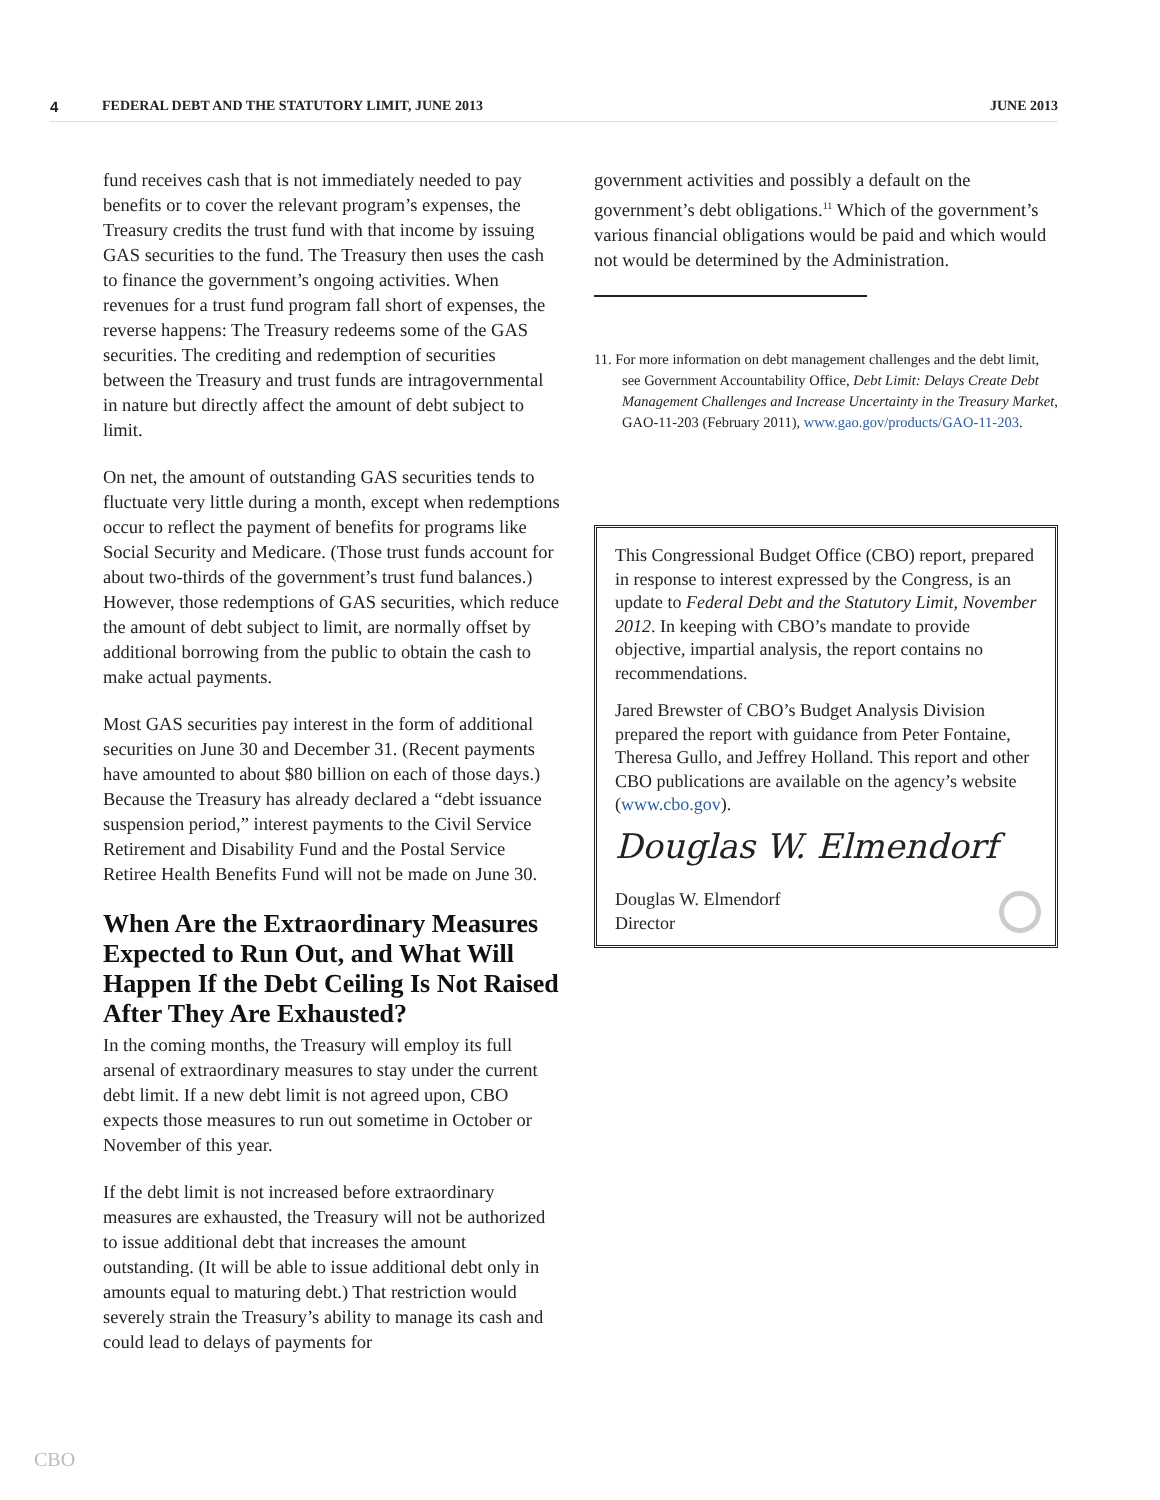4 FEDERAL DEBT AND THE STATUTORY LIMIT, JUNE 2013 JUNE 2013
fund receives cash that is not immediately needed to pay benefits or to cover the relevant program’s expenses, the Treasury credits the trust fund with that income by issuing GAS securities to the fund. The Treasury then uses the cash to finance the government’s ongoing activities. When revenues for a trust fund program fall short of expenses, the reverse happens: The Treasury redeems some of the GAS securities. The crediting and redemption of securities between the Treasury and trust funds are intragovernmental in nature but directly affect the amount of debt subject to limit.
On net, the amount of outstanding GAS securities tends to fluctuate very little during a month, except when redemptions occur to reflect the payment of benefits for programs like Social Security and Medicare. (Those trust funds account for about two-thirds of the government’s trust fund balances.) However, those redemptions of GAS securities, which reduce the amount of debt subject to limit, are normally offset by additional borrowing from the public to obtain the cash to make actual payments.
Most GAS securities pay interest in the form of additional securities on June 30 and December 31. (Recent payments have amounted to about $80 billion on each of those days.) Because the Treasury has already declared a “debt issuance suspension period,” interest payments to the Civil Service Retirement and Disability Fund and the Postal Service Retiree Health Benefits Fund will not be made on June 30.
When Are the Extraordinary Measures Expected to Run Out, and What Will Happen If the Debt Ceiling Is Not Raised After They Are Exhausted?
In the coming months, the Treasury will employ its full arsenal of extraordinary measures to stay under the current debt limit. If a new debt limit is not agreed upon, CBO expects those measures to run out sometime in October or November of this year.
If the debt limit is not increased before extraordinary measures are exhausted, the Treasury will not be authorized to issue additional debt that increases the amount outstanding. (It will be able to issue additional debt only in amounts equal to maturing debt.) That restriction would severely strain the Treasury’s ability to manage its cash and could lead to delays of payments for
government activities and possibly a default on the government’s debt obligations.<sup>11</sup> Which of the government’s various financial obligations would be paid and which would not would be determined by the Administration.
11. For more information on debt management challenges and the debt limit, see Government Accountability Office, Debt Limit: Delays Create Debt Management Challenges and Increase Uncertainty in the Treasury Market, GAO-11-203 (February 2011), www.gao.gov/products/GAO-11-203.
This Congressional Budget Office (CBO) report, prepared in response to interest expressed by the Congress, is an update to Federal Debt and the Statutory Limit, November 2012. In keeping with CBO’s mandate to provide objective, impartial analysis, the report contains no recommendations.
Jared Brewster of CBO’s Budget Analysis Division prepared the report with guidance from Peter Fontaine, Theresa Gullo, and Jeffrey Holland. This report and other CBO publications are available on the agency’s website (www.cbo.gov).
Douglas W. Elmendorf
Douglas W. Elmendorf
Director
CBO